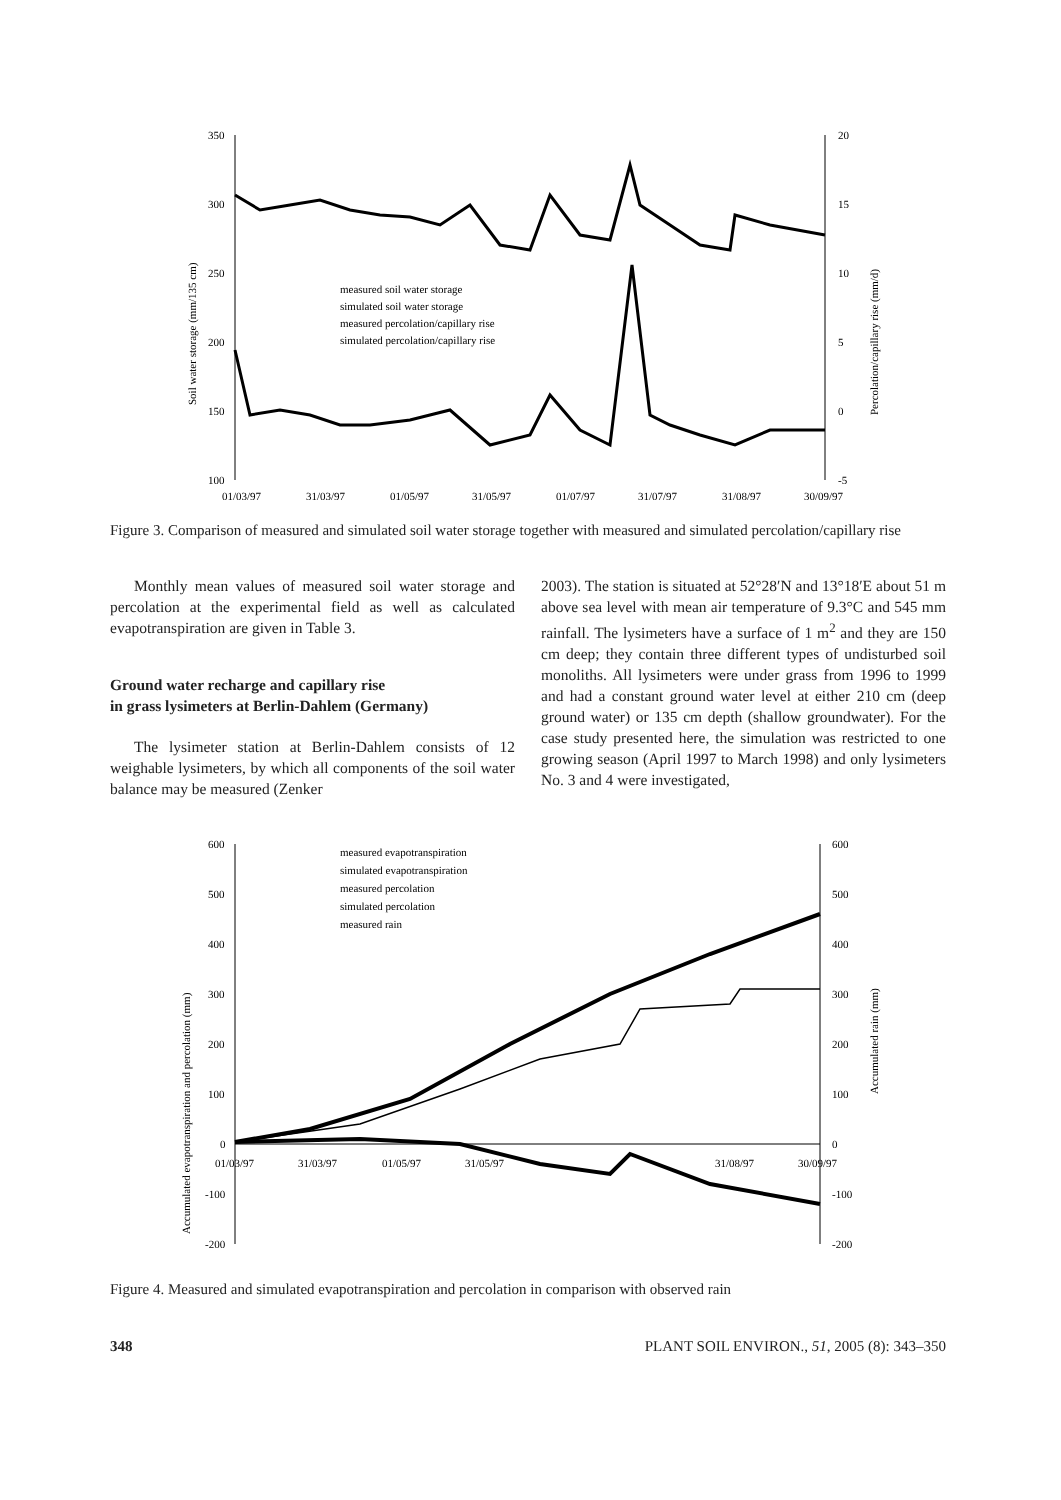350
300
250
200
150
100
20
15
10
5
0
-5
01/03/97
31/03/97
01/05/97
31/05/97
01/07/97
31/07/97
31/08/97
30/09/97
Soil water storage (mm/135 cm)
Percolation/capillary rise (mm/d)
measured soil water storage
simulated soil water storage
measured percolation/capillary rise
simulated percolation/capillary rise
Figure 3. Comparison of measured and simulated soil water storage together with measured and simulated percolation/capillary rise
Monthly mean values of measured soil water storage and percolation at the experimental field as well as calculated evapotranspiration are given in Table 3.
Ground water recharge and capillary rise
in grass lysimeters at Berlin-Dahlem (Germany)
The lysimeter station at Berlin-Dahlem consists of 12 weighable lysimeters, by which all components of the soil water balance may be measured (Zenker
2003). The station is situated at 52°28′N and 13°18′E about 51 m above sea level with mean air temperature of 9.3°C and 545 mm rainfall. The lysimeters have a surface of 1 m<sup>2</sup> and they are 150 cm deep; they contain three different types of undisturbed soil monoliths. All lysimeters were under grass from 1996 to 1999 and had a constant ground water level at either 210 cm (deep ground water) or 135 cm depth (shallow groundwater). For the case study presented here, the simulation was restricted to one growing season (April 1997 to March 1998) and only lysimeters No. 3 and 4 were investigated,
600
500
400
300
200
100
0
-100
-200
600
500
400
300
200
100
0
-100
-200
01/03/97
31/03/97
01/05/97
31/05/97
31/08/97
30/09/97
Accumulated evapotranspiration and percolation (mm)
Accumulated rain (mm)
measured evapotranspiration
simulated evapotranspiration
measured percolation
simulated percolation
measured rain
Figure 4. Measured and simulated evapotranspiration and percolation in comparison with observed rain
348 PLANT SOIL ENVIRON., 51, 2005 (8): 343–350